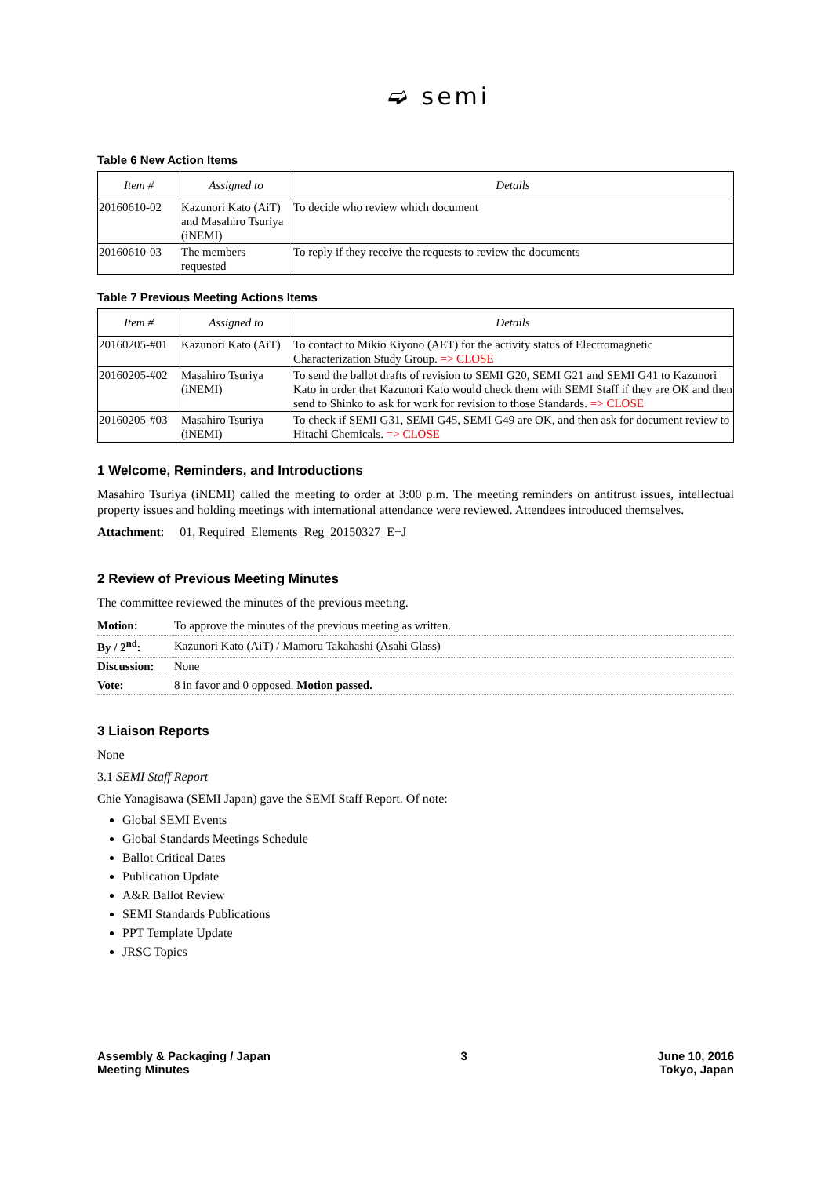➫ semi
Table 6 New Action Items
| Item # | Assigned to | Details |
| --- | --- | --- |
| 20160610-02 | Kazunori Kato (AiT) and Masahiro Tsuriya (iNEMI) | To decide who review which document |
| 20160610-03 | The members requested | To reply if they receive the requests to review the documents |
Table 7 Previous Meeting Actions Items
| Item # | Assigned to | Details |
| --- | --- | --- |
| 20160205-#01 | Kazunori Kato (AiT) | To contact to Mikio Kiyono (AET) for the activity status of Electromagnetic Characterization Study Group. => CLOSE |
| 20160205-#02 | Masahiro Tsuriya (iNEMI) | To send the ballot drafts of revision to SEMI G20, SEMI G21 and SEMI G41 to Kazunori Kato in order that Kazunori Kato would check them with SEMI Staff if they are OK and then send to Shinko to ask for work for revision to those Standards. => CLOSE |
| 20160205-#03 | Masahiro Tsuriya (iNEMI) | To check if SEMI G31, SEMI G45, SEMI G49 are OK, and then ask for document review to Hitachi Chemicals. => CLOSE |
1 Welcome, Reminders, and Introductions
Masahiro Tsuriya (iNEMI) called the meeting to order at 3:00 p.m. The meeting reminders on antitrust issues, intellectual property issues and holding meetings with international attendance were reviewed. Attendees introduced themselves.
Attachment: 01, Required_Elements_Reg_20150327_E+J
2 Review of Previous Meeting Minutes
The committee reviewed the minutes of the previous meeting.
| Motion: | To approve the minutes of the previous meeting as written. |
| By / 2<sup>nd</sup>: | Kazunori Kato (AiT) / Mamoru Takahashi (Asahi Glass) |
| Discussion: | None |
| Vote: | 8 in favor and 0 opposed. Motion passed. |
3 Liaison Reports
None
3.1 SEMI Staff Report
Chie Yanagisawa (SEMI Japan) gave the SEMI Staff Report. Of note:
Global SEMI Events
Global Standards Meetings Schedule
Ballot Critical Dates
Publication Update
A&R Ballot Review
SEMI Standards Publications
PPT Template Update
JRSC Topics
Assembly & Packaging / Japan
Meeting Minutes
3 June 10, 2016
Tokyo, Japan